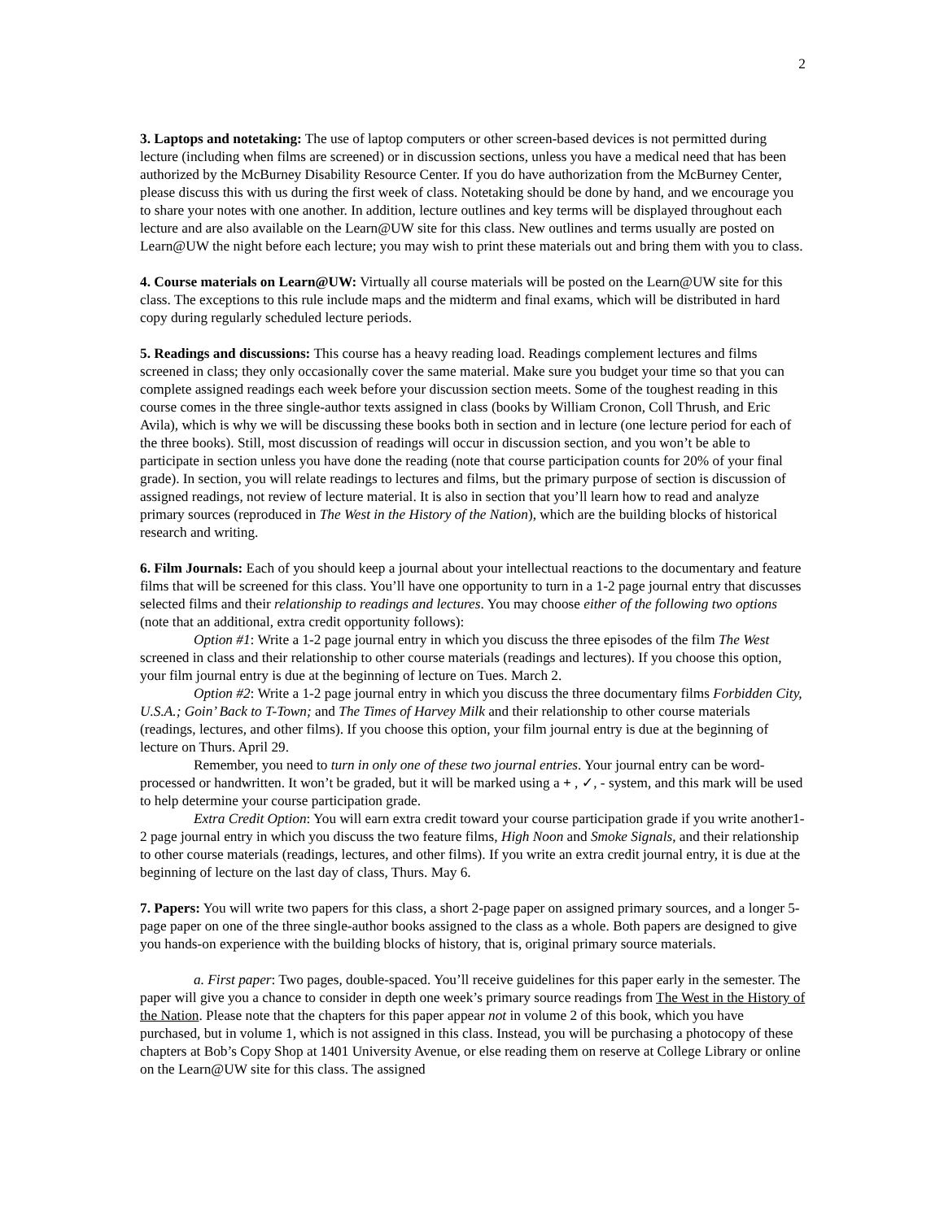2
3. Laptops and notetaking: The use of laptop computers or other screen-based devices is not permitted during lecture (including when films are screened) or in discussion sections, unless you have a medical need that has been authorized by the McBurney Disability Resource Center. If you do have authorization from the McBurney Center, please discuss this with us during the first week of class. Notetaking should be done by hand, and we encourage you to share your notes with one another. In addition, lecture outlines and key terms will be displayed throughout each lecture and are also available on the Learn@UW site for this class. New outlines and terms usually are posted on Learn@UW the night before each lecture; you may wish to print these materials out and bring them with you to class.
4. Course materials on Learn@UW: Virtually all course materials will be posted on the Learn@UW site for this class. The exceptions to this rule include maps and the midterm and final exams, which will be distributed in hard copy during regularly scheduled lecture periods.
5. Readings and discussions: This course has a heavy reading load. Readings complement lectures and films screened in class; they only occasionally cover the same material. Make sure you budget your time so that you can complete assigned readings each week before your discussion section meets. Some of the toughest reading in this course comes in the three single-author texts assigned in class (books by William Cronon, Coll Thrush, and Eric Avila), which is why we will be discussing these books both in section and in lecture (one lecture period for each of the three books). Still, most discussion of readings will occur in discussion section, and you won’t be able to participate in section unless you have done the reading (note that course participation counts for 20% of your final grade). In section, you will relate readings to lectures and films, but the primary purpose of section is discussion of assigned readings, not review of lecture material. It is also in section that you’ll learn how to read and analyze primary sources (reproduced in The West in the History of the Nation), which are the building blocks of historical research and writing.
6. Film Journals: Each of you should keep a journal about your intellectual reactions to the documentary and feature films that will be screened for this class. You’ll have one opportunity to turn in a 1-2 page journal entry that discusses selected films and their relationship to readings and lectures. You may choose either of the following two options (note that an additional, extra credit opportunity follows):
Option #1: Write a 1-2 page journal entry in which you discuss the three episodes of the film The West screened in class and their relationship to other course materials (readings and lectures). If you choose this option, your film journal entry is due at the beginning of lecture on Tues. March 2.
Option #2: Write a 1-2 page journal entry in which you discuss the three documentary films Forbidden City, U.S.A.; Goin’ Back to T-Town; and The Times of Harvey Milk and their relationship to other course materials (readings, lectures, and other films). If you choose this option, your film journal entry is due at the beginning of lecture on Thurs. April 29.
Remember, you need to turn in only one of these two journal entries. Your journal entry can be word-processed or handwritten. It won’t be graded, but it will be marked using a + , ✓, - system, and this mark will be used to help determine your course participation grade.
Extra Credit Option: You will earn extra credit toward your course participation grade if you write another1-2 page journal entry in which you discuss the two feature films, High Noon and Smoke Signals, and their relationship to other course materials (readings, lectures, and other films). If you write an extra credit journal entry, it is due at the beginning of lecture on the last day of class, Thurs. May 6.
7. Papers: You will write two papers for this class, a short 2-page paper on assigned primary sources, and a longer 5-page paper on one of the three single-author books assigned to the class as a whole. Both papers are designed to give you hands-on experience with the building blocks of history, that is, original primary source materials.
a. First paper: Two pages, double-spaced. You’ll receive guidelines for this paper early in the semester. The paper will give you a chance to consider in depth one week’s primary source readings from The West in the History of the Nation. Please note that the chapters for this paper appear not in volume 2 of this book, which you have purchased, but in volume 1, which is not assigned in this class. Instead, you will be purchasing a photocopy of these chapters at Bob’s Copy Shop at 1401 University Avenue, or else reading them on reserve at College Library or online on the Learn@UW site for this class. The assigned